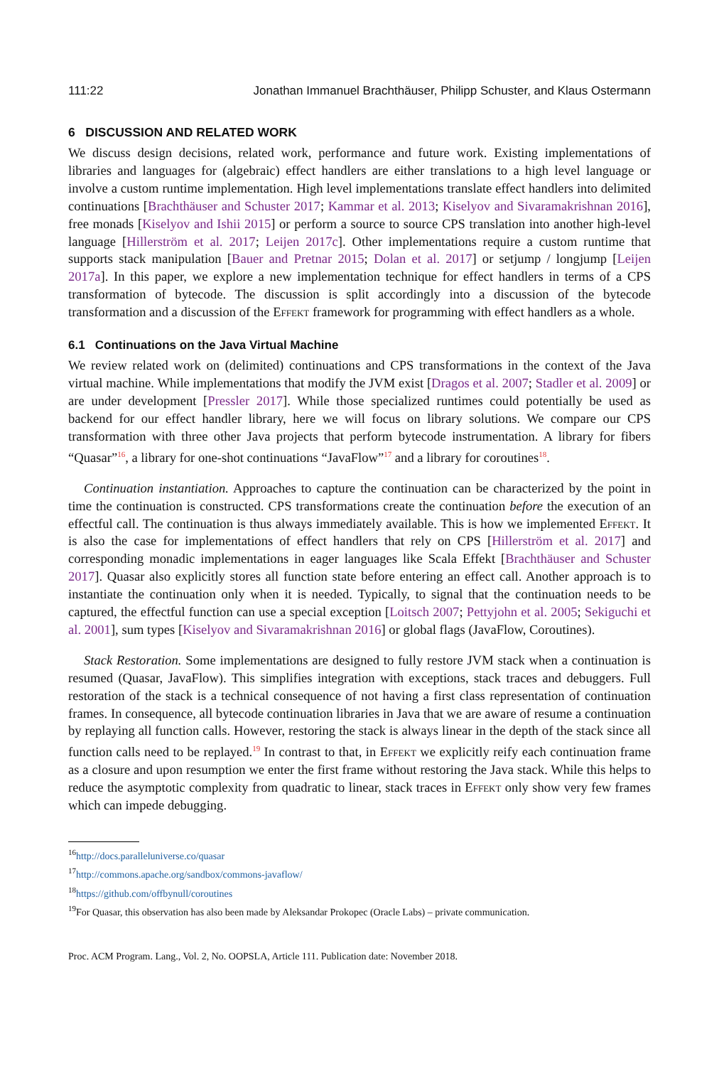111:22 Jonathan Immanuel Brachthäuser, Philipp Schuster, and Klaus Ostermann
6 DISCUSSION AND RELATED WORK
We discuss design decisions, related work, performance and future work. Existing implementations of libraries and languages for (algebraic) effect handlers are either translations to a high level language or involve a custom runtime implementation. High level implementations translate effect handlers into delimited continuations [Brachthäuser and Schuster 2017; Kammar et al. 2013; Kiselyov and Sivaramakrishnan 2016], free monads [Kiselyov and Ishii 2015] or perform a source to source CPS translation into another high-level language [Hillerström et al. 2017; Leijen 2017c]. Other implementations require a custom runtime that supports stack manipulation [Bauer and Pretnar 2015; Dolan et al. 2017] or setjump / longjump [Leijen 2017a]. In this paper, we explore a new implementation technique for effect handlers in terms of a CPS transformation of bytecode. The discussion is split accordingly into a discussion of the bytecode transformation and a discussion of the Effekt framework for programming with effect handlers as a whole.
6.1 Continuations on the Java Virtual Machine
We review related work on (delimited) continuations and CPS transformations in the context of the Java virtual machine. While implementations that modify the JVM exist [Dragos et al. 2007; Stadler et al. 2009] or are under development [Pressler 2017]. While those specialized runtimes could potentially be used as backend for our effect handler library, here we will focus on library solutions. We compare our CPS transformation with three other Java projects that perform bytecode instrumentation. A library for fibers “Quasar”<sup>16</sup>, a library for one-shot continuations “JavaFlow”<sup>17</sup> and a library for coroutines<sup>18</sup>.
Continuation instantiation. Approaches to capture the continuation can be characterized by the point in time the continuation is constructed. CPS transformations create the continuation before the execution of an effectful call. The continuation is thus always immediately available. This is how we implemented Effekt. It is also the case for implementations of effect handlers that rely on CPS [Hillerström et al. 2017] and corresponding monadic implementations in eager languages like Scala Effekt [Brachthäuser and Schuster 2017]. Quasar also explicitly stores all function state before entering an effect call. Another approach is to instantiate the continuation only when it is needed. Typically, to signal that the continuation needs to be captured, the effectful function can use a special exception [Loitsch 2007; Pettyjohn et al. 2005; Sekiguchi et al. 2001], sum types [Kiselyov and Sivaramakrishnan 2016] or global flags (JavaFlow, Coroutines).
Stack Restoration. Some implementations are designed to fully restore JVM stack when a continuation is resumed (Quasar, JavaFlow). This simplifies integration with exceptions, stack traces and debuggers. Full restoration of the stack is a technical consequence of not having a first class representation of continuation frames. In consequence, all bytecode continuation libraries in Java that we are aware of resume a continuation by replaying all function calls. However, restoring the stack is always linear in the depth of the stack since all function calls need to be replayed.<sup>19</sup> In contrast to that, in Effekt we explicitly reify each continuation frame as a closure and upon resumption we enter the first frame without restoring the Java stack. While this helps to reduce the asymptotic complexity from quadratic to linear, stack traces in Effekt only show very few frames which can impede debugging.
<sup>16</sup> http://docs.paralleluniverse.co/quasar
<sup>17</sup> http://commons.apache.org/sandbox/commons-javaflow/
<sup>18</sup> https://github.com/offbynull/coroutines
<sup>19</sup> For Quasar, this observation has also been made by Aleksandar Prokopec (Oracle Labs) – private communication.
Proc. ACM Program. Lang., Vol. 2, No. OOPSLA, Article 111. Publication date: November 2018.